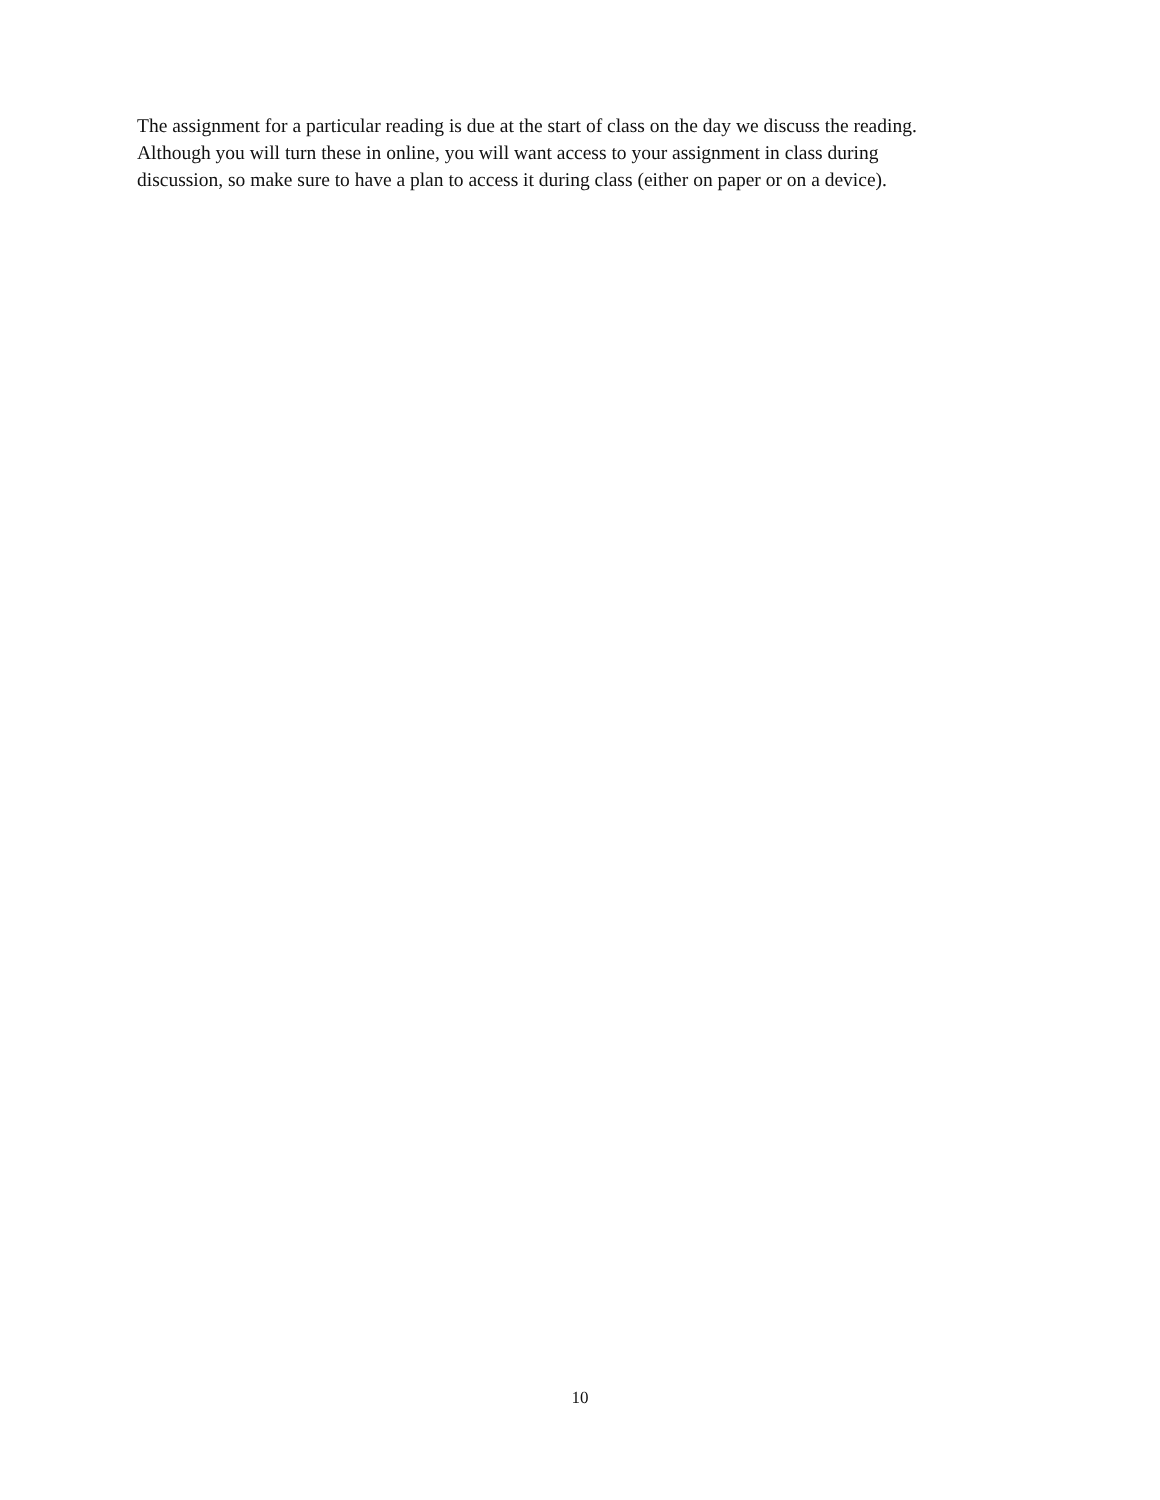The assignment for a particular reading is due at the start of class on the day we discuss the reading.
Although you will turn these in online, you will want access to your assignment in class during
discussion, so make sure to have a plan to access it during class (either on paper or on a device).
10